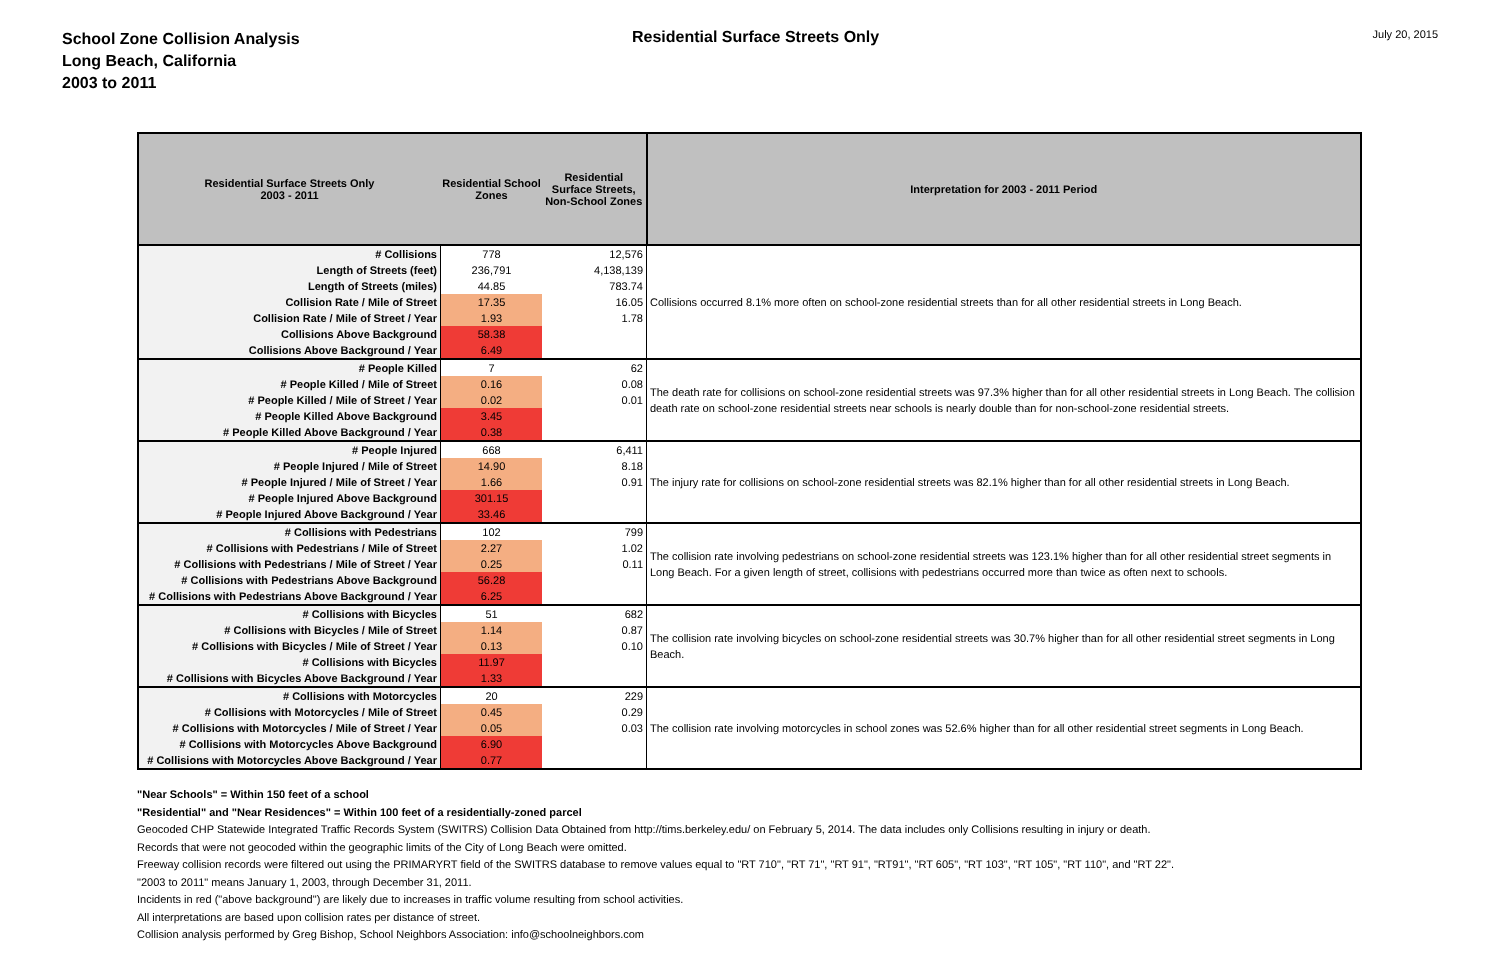School Zone Collision Analysis
Long Beach, California
2003 to 2011
Residential Surface Streets Only
July 20, 2015
| Residential Surface Streets Only 2003 - 2011 | Residential School Zones | Residential Surface Streets, Non-School Zones | Interpretation for 2003 - 2011 Period |
| --- | --- | --- | --- |
| # Collisions | 778 | 12,576 | Collisions occurred 8.1% more often on school-zone residential streets than for all other residential streets in Long Beach. |
| Length of Streets (feet) | 236,791 | 4,138,139 | |
| Length of Streets (miles) | 44.85 | 783.74 | |
| Collision Rate / Mile of Street | 17.35 | 16.05 | |
| Collision Rate / Mile of Street / Year | 1.93 | 1.78 | |
| Collisions Above Background | 58.38 | | |
| Collisions Above Background / Year | 6.49 | | |
| # People Killed | 7 | 62 | The death rate for collisions on school-zone residential streets was 97.3% higher than for all other residential streets in Long Beach. The collision death rate on school-zone residential streets near schools is nearly double than for non-school-zone residential streets. |
| # People Killed / Mile of Street | 0.16 | 0.08 | |
| # People Killed / Mile of Street / Year | 0.02 | 0.01 | |
| # People Killed Above Background | 3.45 | | |
| # People Killed Above Background / Year | 0.38 | | |
| # People Injured | 668 | 6,411 | The injury rate for collisions on school-zone residential streets was 82.1% higher than for all other residential streets in Long Beach. |
| # People Injured / Mile of Street | 14.90 | 8.18 | |
| # People Injured / Mile of Street / Year | 1.66 | 0.91 | |
| # People Injured Above Background | 301.15 | | |
| # People Injured Above Background / Year | 33.46 | | |
| # Collisions with Pedestrians | 102 | 799 | The collision rate involving pedestrians on school-zone residential streets was 123.1% higher than for all other residential street segments in Long Beach. For a given length of street, collisions with pedestrians occurred more than twice as often next to schools. |
| # Collisions with Pedestrians / Mile of Street | 2.27 | 1.02 | |
| # Collisions with Pedestrians / Mile of Street / Year | 0.25 | 0.11 | |
| # Collisions with Pedestrians Above Background | 56.28 | | |
| # Collisions with Pedestrians Above Background / Year | 6.25 | | |
| # Collisions with Bicycles | 51 | 682 | The collision rate involving bicycles on school-zone residential streets was 30.7% higher than for all other residential street segments in Long Beach. |
| # Collisions with Bicycles / Mile of Street | 1.14 | 0.87 | |
| # Collisions with Bicycles / Mile of Street / Year | 0.13 | 0.10 | |
| # Collisions with Bicycles | 11.97 | | |
| # Collisions with Bicycles Above Background / Year | 1.33 | | |
| # Collisions with Motorcycles | 20 | 229 | The collision rate involving motorcycles in school zones was 52.6% higher than for all other residential street segments in Long Beach. |
| # Collisions with Motorcycles / Mile of Street | 0.45 | 0.29 | |
| # Collisions with Motorcycles / Mile of Street / Year | 0.05 | 0.03 | |
| # Collisions with Motorcycles Above Background | 6.90 | | |
| # Collisions with Motorcycles Above Background / Year | 0.77 | | |
"Near Schools" = Within 150 feet of a school
"Residential" and "Near Residences" = Within 100 feet of a residentially-zoned parcel
Geocoded CHP Statewide Integrated Traffic Records System (SWITRS) Collision Data Obtained from http://tims.berkeley.edu/ on February 5, 2014. The data includes only Collisions resulting in injury or death.
Records that were not geocoded within the geographic limits of the City of Long Beach were omitted.
Freeway collision records were filtered out using the PRIMARYRT field of the SWITRS database to remove values equal to "RT 710", "RT 71", "RT 91", "RT91", "RT 605", "RT 103", "RT 105", "RT 110", and "RT 22".
"2003 to 2011" means January 1, 2003, through December 31, 2011.
Incidents in red ("above background") are likely due to increases in traffic volume resulting from school activities.
All interpretations are based upon collision rates per distance of street.
Collision analysis performed by Greg Bishop, School Neighbors Association: info@schoolneighbors.com